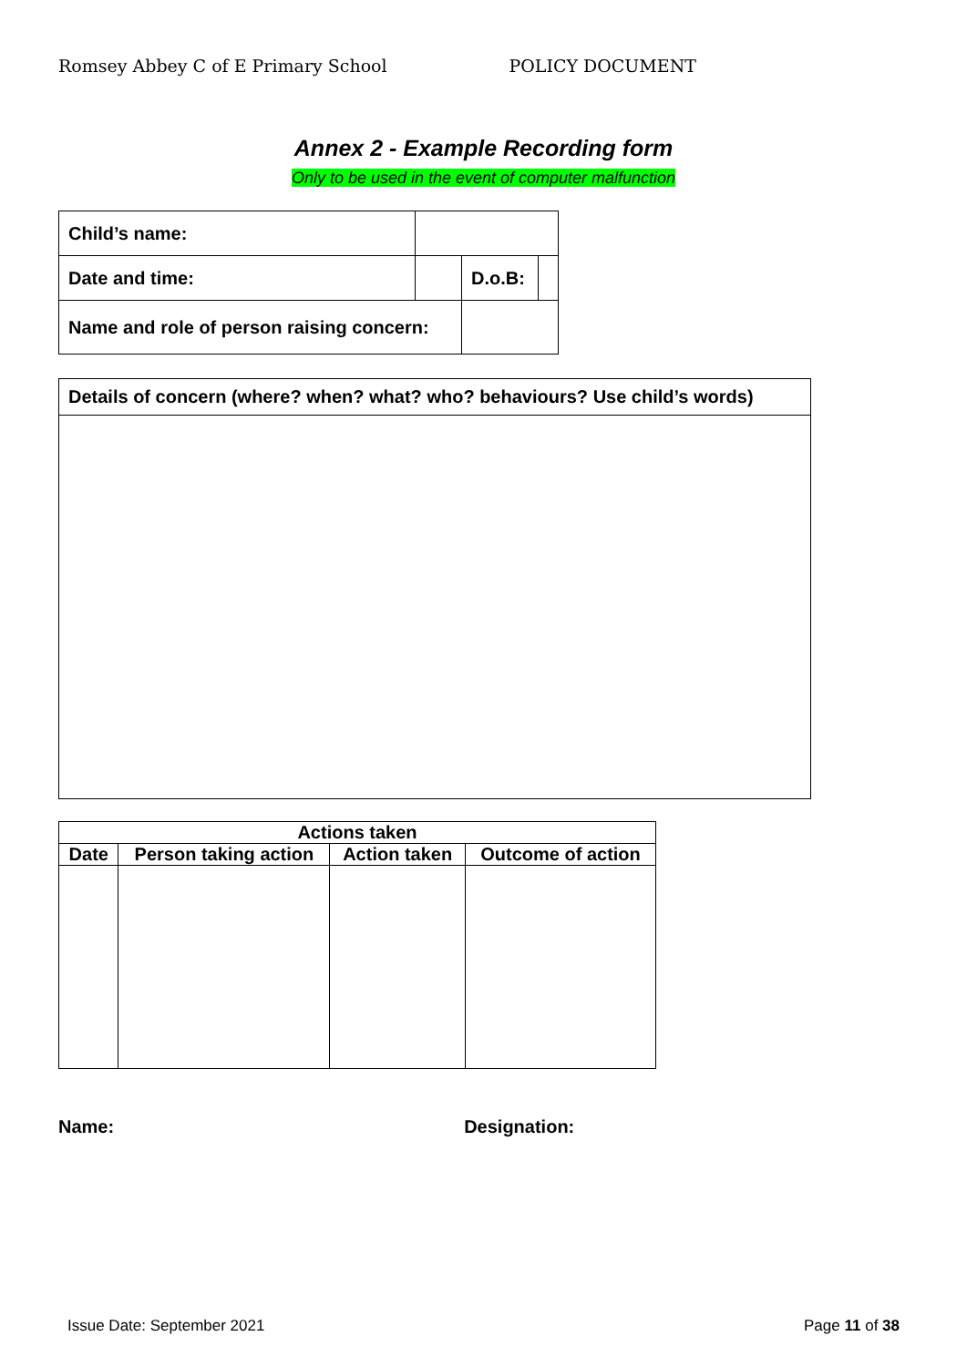Romsey Abbey C of E Primary School POLICY DOCUMENT
Annex 2 - Example Recording form
Only to be used in the event of computer malfunction
| Child’s name: | | | |
| Date and time: | | D.o.B: | |
| Name and role of person raising concern: | | | |
| Details of concern (where? when? what? who? behaviours? Use child’s words) |
| Actions taken | | | |
| --- | --- | --- | --- |
| Date | Person taking action | Action taken | Outcome of action |
Name: Designation:
Issue Date: September 2021 Page 11 of 38